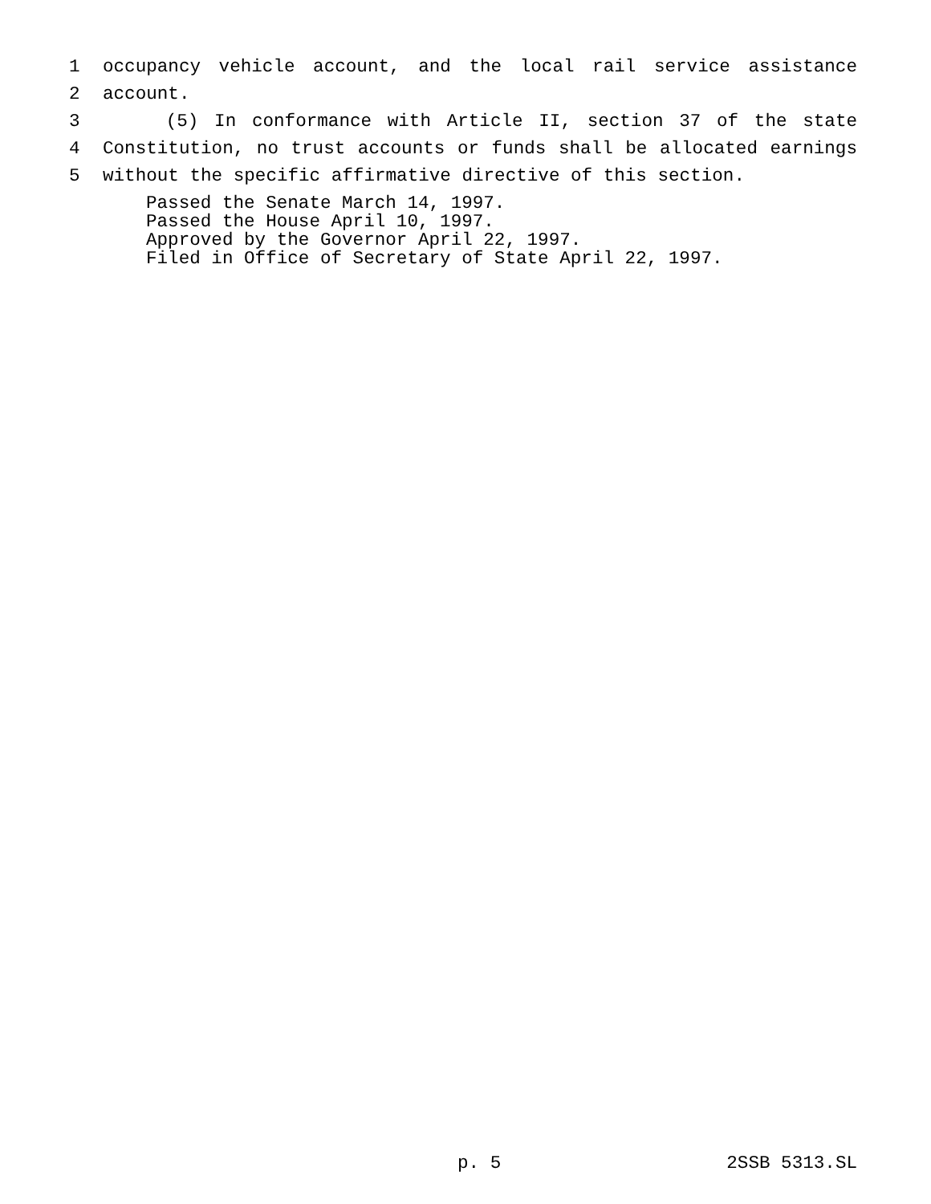1 occupancy vehicle account, and the local rail service assistance
2 account.
3 (5) In conformance with Article II, section 37 of the state
4 Constitution, no trust accounts or funds shall be allocated earnings
5 without the specific affirmative directive of this section.
Passed the Senate March 14, 1997.
Passed the House April 10, 1997.
Approved by the Governor April 22, 1997.
Filed in Office of Secretary of State April 22, 1997.
p. 5 2SSB 5313.SL